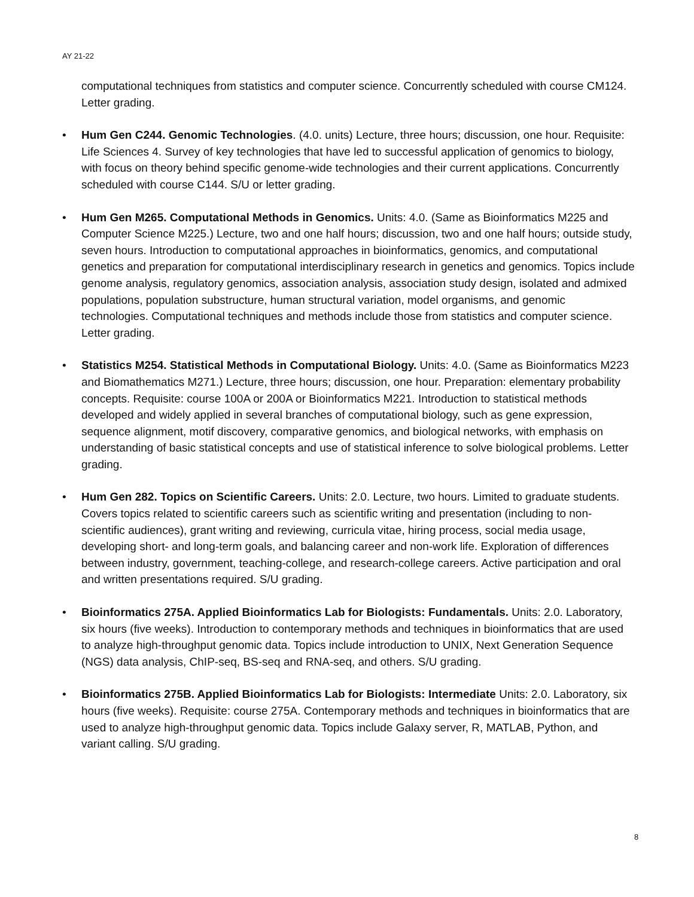AY 21-22
computational techniques from statistics and computer science. Concurrently scheduled with course CM124. Letter grading.
• Hum Gen C244. Genomic Technologies. (4.0. units) Lecture, three hours; discussion, one hour. Requisite: Life Sciences 4. Survey of key technologies that have led to successful application of genomics to biology, with focus on theory behind specific genome-wide technologies and their current applications. Concurrently scheduled with course C144. S/U or letter grading.
• Hum Gen M265. Computational Methods in Genomics. Units: 4.0. (Same as Bioinformatics M225 and Computer Science M225.) Lecture, two and one half hours; discussion, two and one half hours; outside study, seven hours. Introduction to computational approaches in bioinformatics, genomics, and computational genetics and preparation for computational interdisciplinary research in genetics and genomics. Topics include genome analysis, regulatory genomics, association analysis, association study design, isolated and admixed populations, population substructure, human structural variation, model organisms, and genomic technologies. Computational techniques and methods include those from statistics and computer science. Letter grading.
• Statistics M254. Statistical Methods in Computational Biology. Units: 4.0. (Same as Bioinformatics M223 and Biomathematics M271.) Lecture, three hours; discussion, one hour. Preparation: elementary probability concepts. Requisite: course 100A or 200A or Bioinformatics M221. Introduction to statistical methods developed and widely applied in several branches of computational biology, such as gene expression, sequence alignment, motif discovery, comparative genomics, and biological networks, with emphasis on understanding of basic statistical concepts and use of statistical inference to solve biological problems. Letter grading.
• Hum Gen 282. Topics on Scientific Careers. Units: 2.0. Lecture, two hours. Limited to graduate students. Covers topics related to scientific careers such as scientific writing and presentation (including to non-scientific audiences), grant writing and reviewing, curricula vitae, hiring process, social media usage, developing short- and long-term goals, and balancing career and non-work life. Exploration of differences between industry, government, teaching-college, and research-college careers. Active participation and oral and written presentations required. S/U grading.
• Bioinformatics 275A. Applied Bioinformatics Lab for Biologists: Fundamentals. Units: 2.0. Laboratory, six hours (five weeks). Introduction to contemporary methods and techniques in bioinformatics that are used to analyze high-throughput genomic data. Topics include introduction to UNIX, Next Generation Sequence (NGS) data analysis, ChIP-seq, BS-seq and RNA-seq, and others. S/U grading.
• Bioinformatics 275B. Applied Bioinformatics Lab for Biologists: Intermediate Units: 2.0. Laboratory, six hours (five weeks). Requisite: course 275A. Contemporary methods and techniques in bioinformatics that are used to analyze high-throughput genomic data. Topics include Galaxy server, R, MATLAB, Python, and variant calling. S/U grading.
8